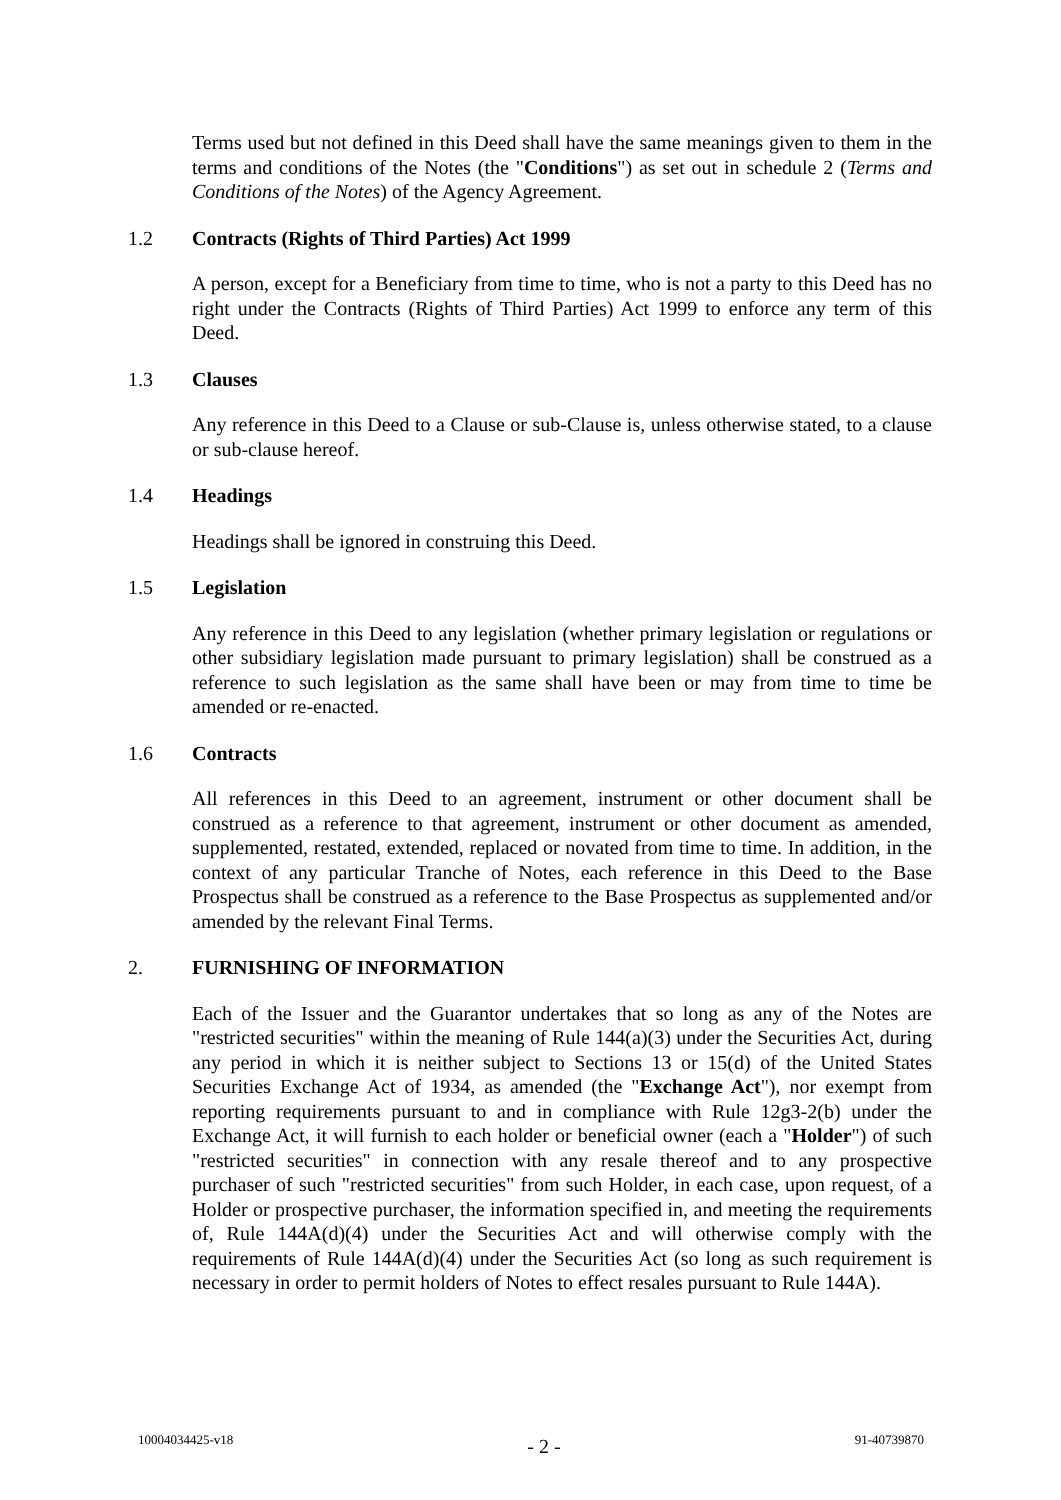Terms used but not defined in this Deed shall have the same meanings given to them in the terms and conditions of the Notes (the "Conditions") as set out in schedule 2 (Terms and Conditions of the Notes) of the Agency Agreement.
1.2 Contracts (Rights of Third Parties) Act 1999
A person, except for a Beneficiary from time to time, who is not a party to this Deed has no right under the Contracts (Rights of Third Parties) Act 1999 to enforce any term of this Deed.
1.3 Clauses
Any reference in this Deed to a Clause or sub-Clause is, unless otherwise stated, to a clause or sub-clause hereof.
1.4 Headings
Headings shall be ignored in construing this Deed.
1.5 Legislation
Any reference in this Deed to any legislation (whether primary legislation or regulations or other subsidiary legislation made pursuant to primary legislation) shall be construed as a reference to such legislation as the same shall have been or may from time to time be amended or re-enacted.
1.6 Contracts
All references in this Deed to an agreement, instrument or other document shall be construed as a reference to that agreement, instrument or other document as amended, supplemented, restated, extended, replaced or novated from time to time. In addition, in the context of any particular Tranche of Notes, each reference in this Deed to the Base Prospectus shall be construed as a reference to the Base Prospectus as supplemented and/or amended by the relevant Final Terms.
2. FURNISHING OF INFORMATION
Each of the Issuer and the Guarantor undertakes that so long as any of the Notes are "restricted securities" within the meaning of Rule 144(a)(3) under the Securities Act, during any period in which it is neither subject to Sections 13 or 15(d) of the United States Securities Exchange Act of 1934, as amended (the "Exchange Act"), nor exempt from reporting requirements pursuant to and in compliance with Rule 12g3-2(b) under the Exchange Act, it will furnish to each holder or beneficial owner (each a "Holder") of such "restricted securities" in connection with any resale thereof and to any prospective purchaser of such "restricted securities" from such Holder, in each case, upon request, of a Holder or prospective purchaser, the information specified in, and meeting the requirements of, Rule 144A(d)(4) under the Securities Act and will otherwise comply with the requirements of Rule 144A(d)(4) under the Securities Act (so long as such requirement is necessary in order to permit holders of Notes to effect resales pursuant to Rule 144A).
10004034425-v18 - 2 - 91-40739870